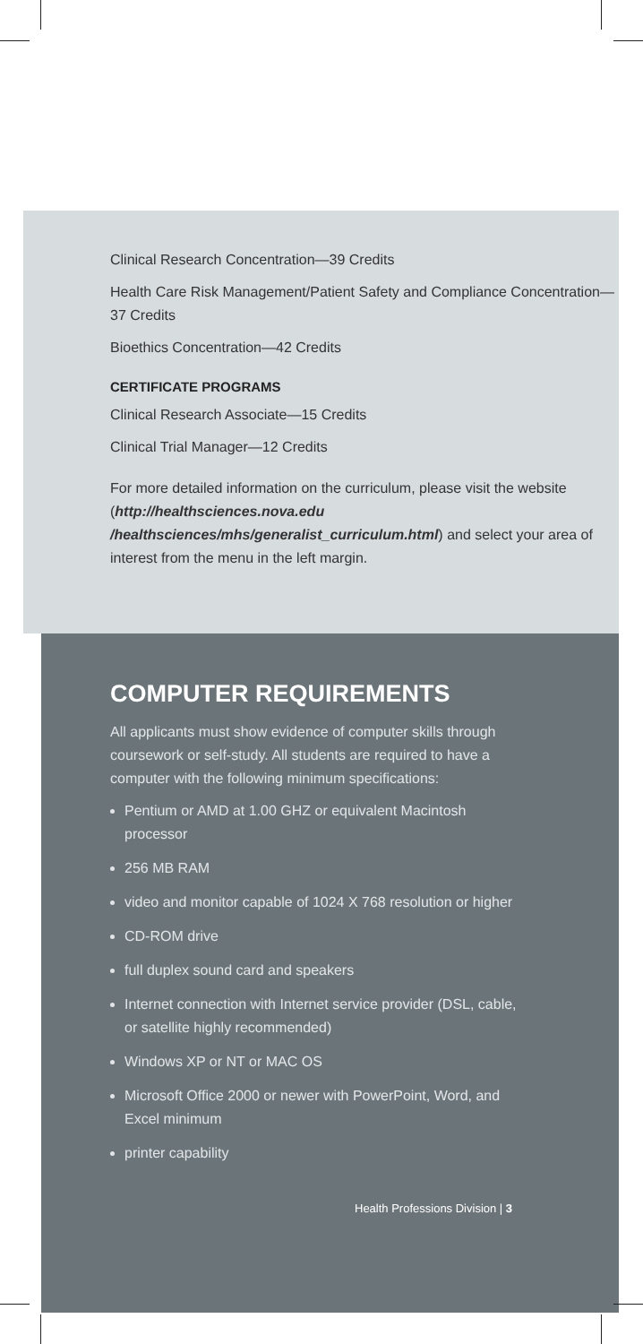Clinical Research Concentration—39 Credits
Health Care Risk Management/Patient Safety and Compliance Concentration—37 Credits
Bioethics Concentration—42 Credits
CERTIFICATE PROGRAMS
Clinical Research Associate—15 Credits
Clinical Trial Manager—12 Credits
For more detailed information on the curriculum, please visit the website (http://healthsciences.nova.edu /healthsciences/mhs/generalist_curriculum.html) and select your area of interest from the menu in the left margin.
COMPUTER REQUIREMENTS
All applicants must show evidence of computer skills through coursework or self-study. All students are required to have a computer with the following minimum specifications:
Pentium or AMD at 1.00 GHZ or equivalent Macintosh processor
256 MB RAM
video and monitor capable of 1024 X 768 resolution or higher
CD-ROM drive
full duplex sound card and speakers
Internet connection with Internet service provider (DSL, cable, or satellite highly recommended)
Windows XP or NT or MAC OS
Microsoft Office 2000 or newer with PowerPoint, Word, and Excel minimum
printer capability
Health Professions Division | 3